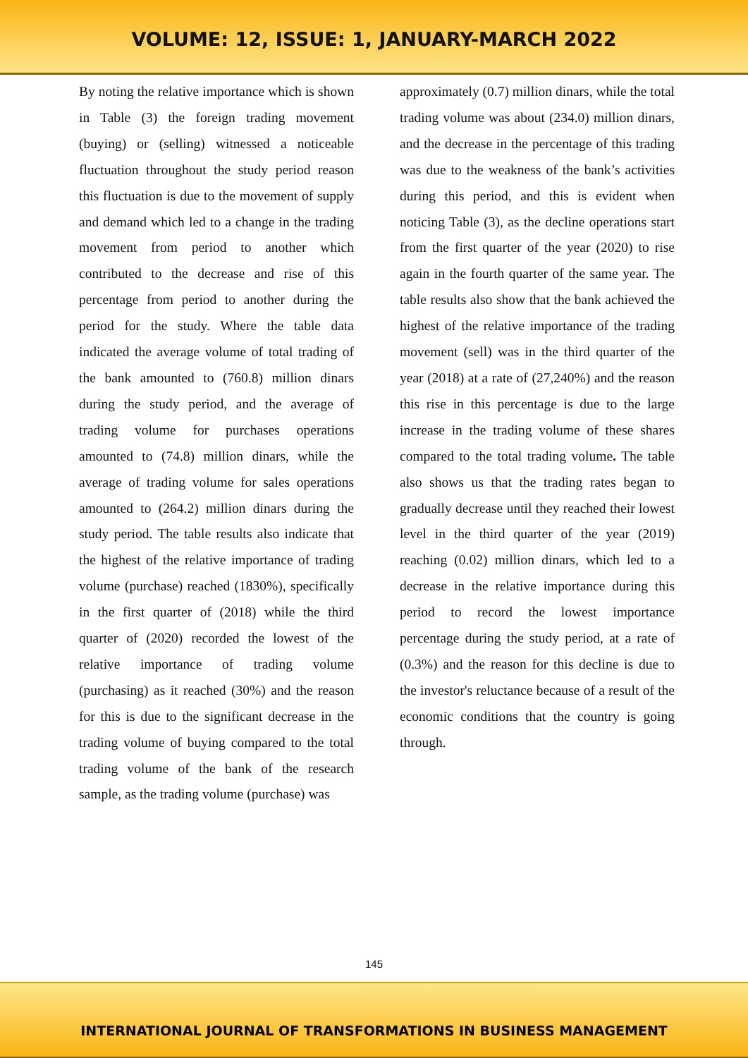VOLUME: 12, ISSUE: 1, JANUARY-MARCH 2022
By noting the relative importance which is shown in Table (3) the foreign trading movement (buying) or (selling) witnessed a noticeable fluctuation throughout the study period reason this fluctuation is due to the movement of supply and demand which led to a change in the trading movement from period to another which contributed to the decrease and rise of this percentage from period to another during the period for the study. Where the table data indicated the average volume of total trading of the bank amounted to (760.8) million dinars during the study period, and the average of trading volume for purchases operations amounted to (74.8) million dinars, while the average of trading volume for sales operations amounted to (264.2) million dinars during the study period. The table results also indicate that the highest of the relative importance of trading volume (purchase) reached (1830%), specifically in the first quarter of (2018) while the third quarter of (2020) recorded the lowest of the relative importance of trading volume (purchasing) as it reached (30%) and the reason for this is due to the significant decrease in the trading volume of buying compared to the total trading volume of the bank of the research sample, as the trading volume (purchase) was
approximately (0.7) million dinars, while the total trading volume was about (234.0) million dinars, and the decrease in the percentage of this trading was due to the weakness of the bank’s activities during this period, and this is evident when noticing Table (3), as the decline operations start from the first quarter of the year (2020) to rise again in the fourth quarter of the same year. The table results also show that the bank achieved the highest of the relative importance of the trading movement (sell) was in the third quarter of the year (2018) at a rate of (27,240%) and the reason this rise in this percentage is due to the large increase in the trading volume of these shares compared to the total trading volume. The table also shows us that the trading rates began to gradually decrease until they reached their lowest level in the third quarter of the year (2019) reaching (0.02) million dinars, which led to a decrease in the relative importance during this period to record the lowest importance percentage during the study period, at a rate of (0.3%) and the reason for this decline is due to the investor's reluctance because of a result of the economic conditions that the country is going through.
145
INTERNATIONAL JOURNAL OF TRANSFORMATIONS IN BUSINESS MANAGEMENT